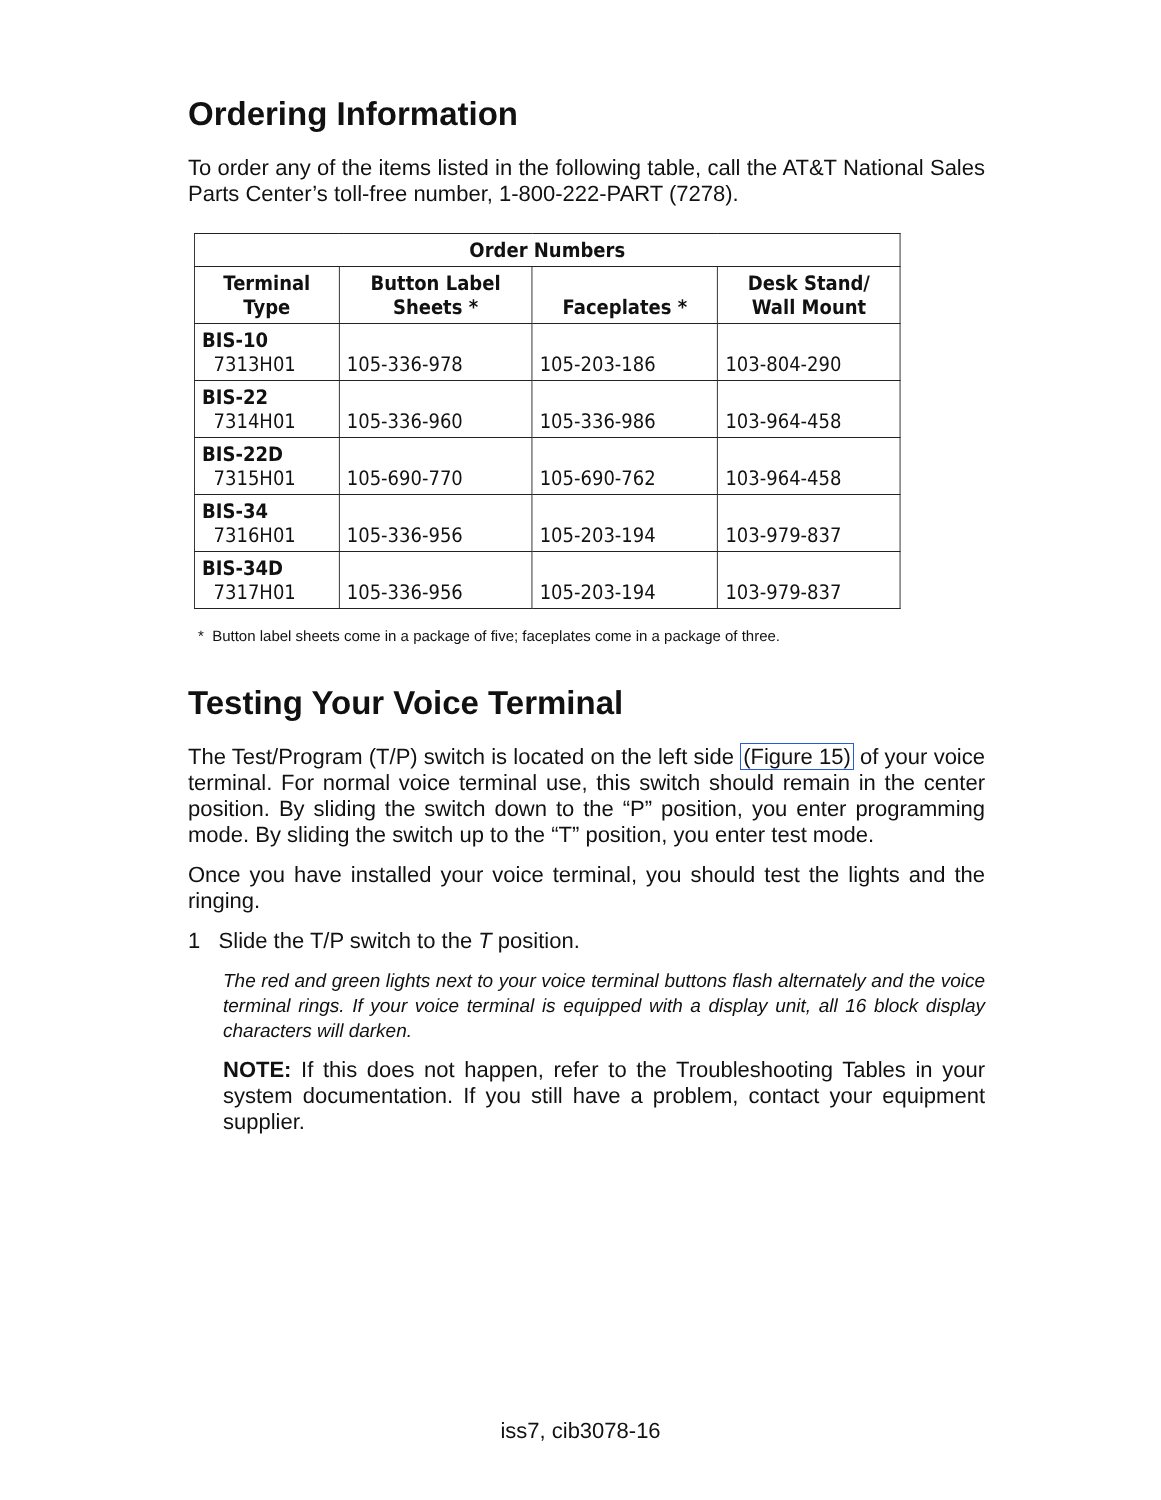Ordering Information
To order any of the items listed in the following table, call the AT&T National Sales Parts Center’s toll-free number, 1-800-222-PART (7278).
| Order Numbers | | | |
| --- | --- | --- | --- |
| Terminal Type | Button Label Sheets * | Faceplates * | Desk Stand/ Wall Mount |
| BIS-10 7313H01 | 105-336-978 | 105-203-186 | 103-804-290 |
| BIS-22 7314H01 | 105-336-960 | 105-336-986 | 103-964-458 |
| BIS-22D 7315H01 | 105-690-770 | 105-690-762 | 103-964-458 |
| BIS-34 7316H01 | 105-336-956 | 105-203-194 | 103-979-837 |
| BIS-34D 7317H01 | 105-336-956 | 105-203-194 | 103-979-837 |
* Button label sheets come in a package of five; faceplates come in a package of three.
Testing Your Voice Terminal
The Test/Program (T/P) switch is located on the left side (Figure 15) of your voice terminal. For normal voice terminal use, this switch should remain in the center position. By sliding the switch down to the “P” position, you enter programming mode. By sliding the switch up to the “T” position, you enter test mode.
Once you have installed your voice terminal, you should test the lights and the ringing.
1 Slide the T/P switch to the T position.
The red and green lights next to your voice terminal buttons flash alternately and the voice terminal rings. If your voice terminal is equipped with a display unit, all 16 block display characters will darken.
NOTE: If this does not happen, refer to the Troubleshooting Tables in your system documentation. If you still have a problem, contact your equipment supplier.
iss7, cib3078-16